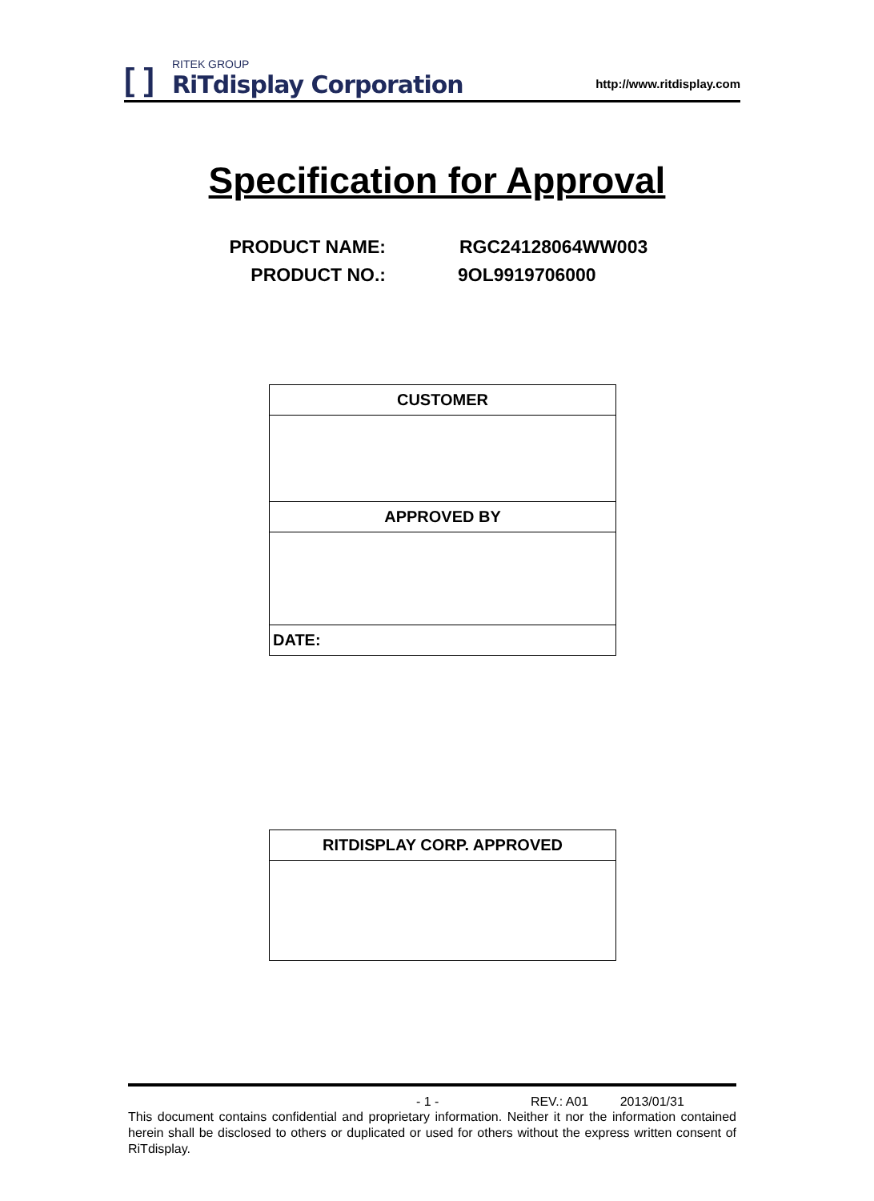[ ]
RITEK GROUP
RiTdisplay Corporation
http://www.ritdisplay.com
Specification for Approval
| PRODUCT NAME: | RGC24128064WW003 |
| PRODUCT NO.: | 9OL9919706000 |
| CUSTOMER |
| APPROVED BY |
| DATE: |
| RITDISPLAY CORP. APPROVED |
- 1 - REV.: A01 2013/01/31
This document contains confidential and proprietary information. Neither it nor the information contained herein shall be disclosed to others or duplicated or used for others without the express written consent of RiTdisplay.